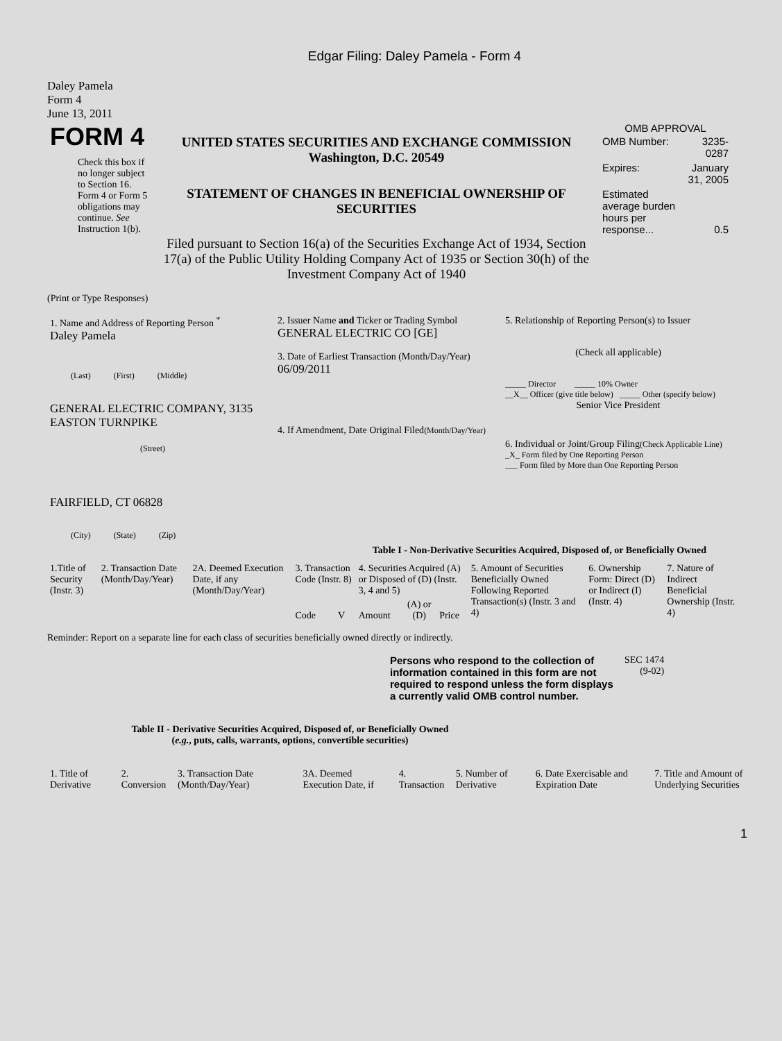Edgar Filing: Daley Pamela - Form 4
Daley Pamela
Form 4
June 13, 2011
| FORM 4 Check this box if no longer subject to Section 16. Form 4 or Form 5 obligations may continue. See Instruction 1(b). | UNITED STATES SECURITIES AND EXCHANGE COMMISSION Washington, D.C. 20549 STATEMENT OF CHANGES IN BENEFICIAL OWNERSHIP OF SECURITIES Filed pursuant to Section 16(a) of the Securities Exchange Act of 1934, Section 17(a) of the Public Utility Holding Company Act of 1935 or Section 30(h) of the Investment Company Act of 1940 | OMB APPROVAL / OMB Number: / 3235-0287 / / Expires: / January 31, 2005 / / Estimated average burden hours per response... / 0.5 / |
(Print or Type Responses)
| 1. Name and Address of Reporting Person <sup>*</sup> Daley Pamela (Last) (First) (Middle) GENERAL ELECTRIC COMPANY, 3135 EASTON TURNPIKE (Street) FAIRFIELD, CT 06828 (City) (State) (Zip) | 2. Issuer Name and Ticker or Trading Symbol GENERAL ELECTRIC CO [GE] 3. Date of Earliest Transaction (Month/Day/Year) 06/09/2011 4. If Amendment, Date Original Filed (Month/Day/Year) | 5. Relationship of Reporting Person(s) to Issuer (Check all applicable) _____ Director _____ 10% Owner __X__ Officer (give title below) _____ Other (specify below) Senior Vice President 6. Individual or Joint/Group Filing (Check Applicable Line) _X_ Form filed by One Reporting Person ___ Form filed by More than One Reporting Person |
Table I - Non-Derivative Securities Acquired, Disposed of, or Beneficially Owned
| 1.Title of Security (Instr. 3) | 2. Transaction Date (Month/Day/Year) | 2A. Deemed Execution Date, if any (Month/Day/Year) | 3. Transaction Code (Instr. 8) | | 4. Securities Acquired (A) or Disposed of (D) (Instr. 3, 4 and 5) | | | 5. Amount of Securities Beneficially Owned Following Reported Transaction(s) (Instr. 3 and 4) | 6. Ownership Form: Direct (D) or Indirect (I) (Instr. 4) | 7. Nature of Indirect Beneficial Ownership (Instr. 4) |
| --- | --- | --- | --- | --- | --- | --- | --- | --- | --- | --- |
| | | | Code | V | Amount | (A) or (D) | Price | | | |
Reminder: Report on a separate line for each class of securities beneficially owned directly or indirectly.
| Persons who respond to the collection of information contained in this form are not required to respond unless the form displays a currently valid OMB control number. | SEC 1474 (9-02) |
Table II - Derivative Securities Acquired, Disposed of, or Beneficially Owned
(e.g., puts, calls, warrants, options, convertible securities)
| 1. Title of Derivative | 2. Conversion | 3. Transaction Date (Month/Day/Year) | 3A. Deemed Execution Date, if | 4. Transaction | 5. Number of Derivative | 6. Date Exercisable and Expiration Date | 7. Title and Amount of Underlying Securities |
| --- | --- | --- | --- | --- | --- | --- | --- |
1